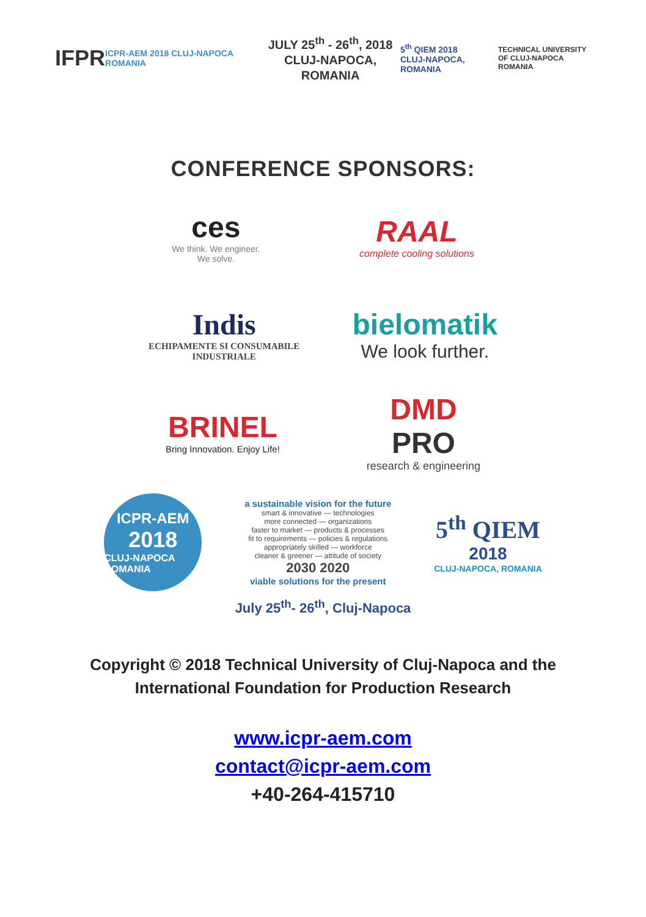IFPR
ICPR-AEM 2018 CLUJ-NAPOCA ROMANIA
JULY 25<sup>th</sup> - 26<sup>th</sup>, 2018
CLUJ-NAPOCA, ROMANIA
5<sup>th</sup> QIEM 2018
CLUJ-NAPOCA, ROMANIA
TECHNICAL UNIVERSITY
OF CLUJ-NAPOCA ROMANIA
CONFERENCE SPONSORS:
ces
We think. We engineer.
We solve.
RAAL
complete cooling solutions
Indis
ECHIPAMENTE SI CONSUMABILE
INDUSTRIALE
bielomatik
We look further.
BRINEL
Bring Innovation. Enjoy Life!
DMD
PRO
research & engineering
ICPR-AEM
2018
CLUJ-NAPOCA ROMANIA
a sustainable vision for the future
smart & innovative — technologies
more connected — organizations
faster to market — products & processes
fit to requirements — policies & regulations
appropriately skilled — workforce
cleaner & greener — attitude of society
2030 2020
viable solutions for the present
5<sup>th</sup> QIEM
2018
CLUJ-NAPOCA, ROMANIA
July 25<sup>th</sup>- 26<sup>th</sup>, Cluj-Napoca
Copyright © 2018 Technical University of Cluj-Napoca and the
International Foundation for Production Research
www.icpr-aem.com
contact@icpr-aem.com
+40-264-415710